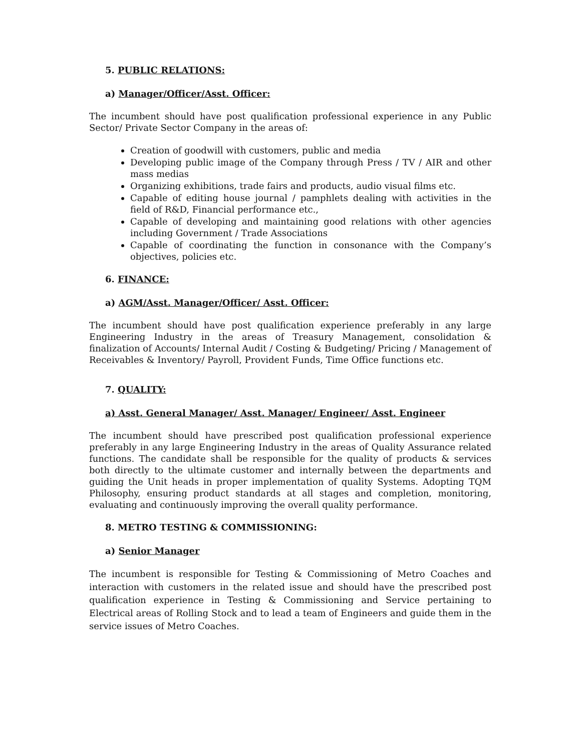5. PUBLIC RELATIONS:
a) Manager/Officer/Asst. Officer:
The incumbent should have post qualification professional experience in any Public Sector/ Private Sector Company in the areas of:
Creation of goodwill with customers, public and media
Developing public image of the Company through Press / TV / AIR and other mass medias
Organizing exhibitions, trade fairs and products, audio visual films etc.
Capable of editing house journal / pamphlets dealing with activities in the field of R&D, Financial performance etc.,
Capable of developing and maintaining good relations with other agencies including Government / Trade Associations
Capable of coordinating the function in consonance with the Company’s objectives, policies etc.
6. FINANCE:
a) AGM/Asst. Manager/Officer/ Asst. Officer:
The incumbent should have post qualification experience preferably in any large Engineering Industry in the areas of Treasury Management, consolidation & finalization of Accounts/ Internal Audit / Costing & Budgeting/ Pricing / Management of Receivables & Inventory/ Payroll, Provident Funds, Time Office functions etc.
7. QUALITY:
a) Asst. General Manager/ Asst. Manager/ Engineer/ Asst. Engineer
The incumbent should have prescribed post qualification professional experience preferably in any large Engineering Industry in the areas of Quality Assurance related functions. The candidate shall be responsible for the quality of products & services both directly to the ultimate customer and internally between the departments and guiding the Unit heads in proper implementation of quality Systems. Adopting TQM Philosophy, ensuring product standards at all stages and completion, monitoring, evaluating and continuously improving the overall quality performance.
8. METRO TESTING & COMMISSIONING:
a) Senior Manager
The incumbent is responsible for Testing & Commissioning of Metro Coaches and interaction with customers in the related issue and should have the prescribed post qualification experience in Testing & Commissioning and Service pertaining to Electrical areas of Rolling Stock and to lead a team of Engineers and guide them in the service issues of Metro Coaches.